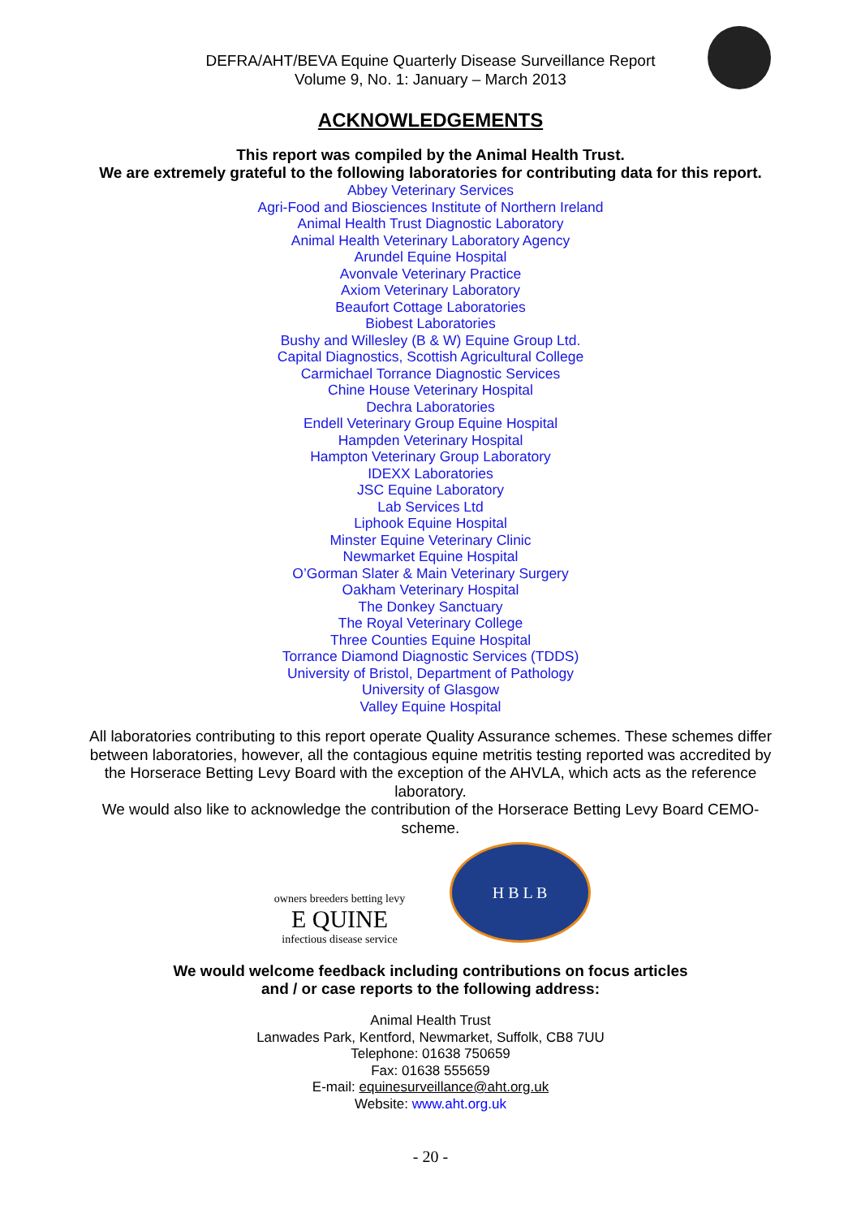DEFRA/AHT/BEVA Equine Quarterly Disease Surveillance Report
Volume 9, No. 1: January – March 2013
ACKNOWLEDGEMENTS
This report was compiled by the Animal Health Trust.
We are extremely grateful to the following laboratories for contributing data for this report.
Abbey Veterinary Services
Agri-Food and Biosciences Institute of Northern Ireland
Animal Health Trust Diagnostic Laboratory
Animal Health Veterinary Laboratory Agency
Arundel Equine Hospital
Avonvale Veterinary Practice
Axiom Veterinary Laboratory
Beaufort Cottage Laboratories
Biobest Laboratories
Bushy and Willesley (B & W) Equine Group Ltd.
Capital Diagnostics, Scottish Agricultural College
Carmichael Torrance Diagnostic Services
Chine House Veterinary Hospital
Dechra Laboratories
Endell Veterinary Group Equine Hospital
Hampden Veterinary Hospital
Hampton Veterinary Group Laboratory
IDEXX Laboratories
JSC Equine Laboratory
Lab Services Ltd
Liphook Equine Hospital
Minster Equine Veterinary Clinic
Newmarket Equine Hospital
O’Gorman Slater & Main Veterinary Surgery
Oakham Veterinary Hospital
The Donkey Sanctuary
The Royal Veterinary College
Three Counties Equine Hospital
Torrance Diamond Diagnostic Services (TDDS)
University of Bristol, Department of Pathology
University of Glasgow
Valley Equine Hospital
All laboratories contributing to this report operate Quality Assurance schemes. These schemes differ between laboratories, however, all the contagious equine metritis testing reported was accredited by the Horserace Betting Levy Board with the exception of the AHVLA, which acts as the reference laboratory.
We would also like to acknowledge the contribution of the Horserace Betting Levy Board CEMO-scheme.
owners breeders betting levy
E QUINE
infectious disease service
H B L B
We would welcome feedback including contributions on focus articles
and / or case reports to the following address:
Animal Health Trust
Lanwades Park, Kentford, Newmarket, Suffolk, CB8 7UU
Telephone: 01638 750659
Fax: 01638 555659
E-mail: equinesurveillance@aht.org.uk
Website: www.aht.org.uk
- 20 -